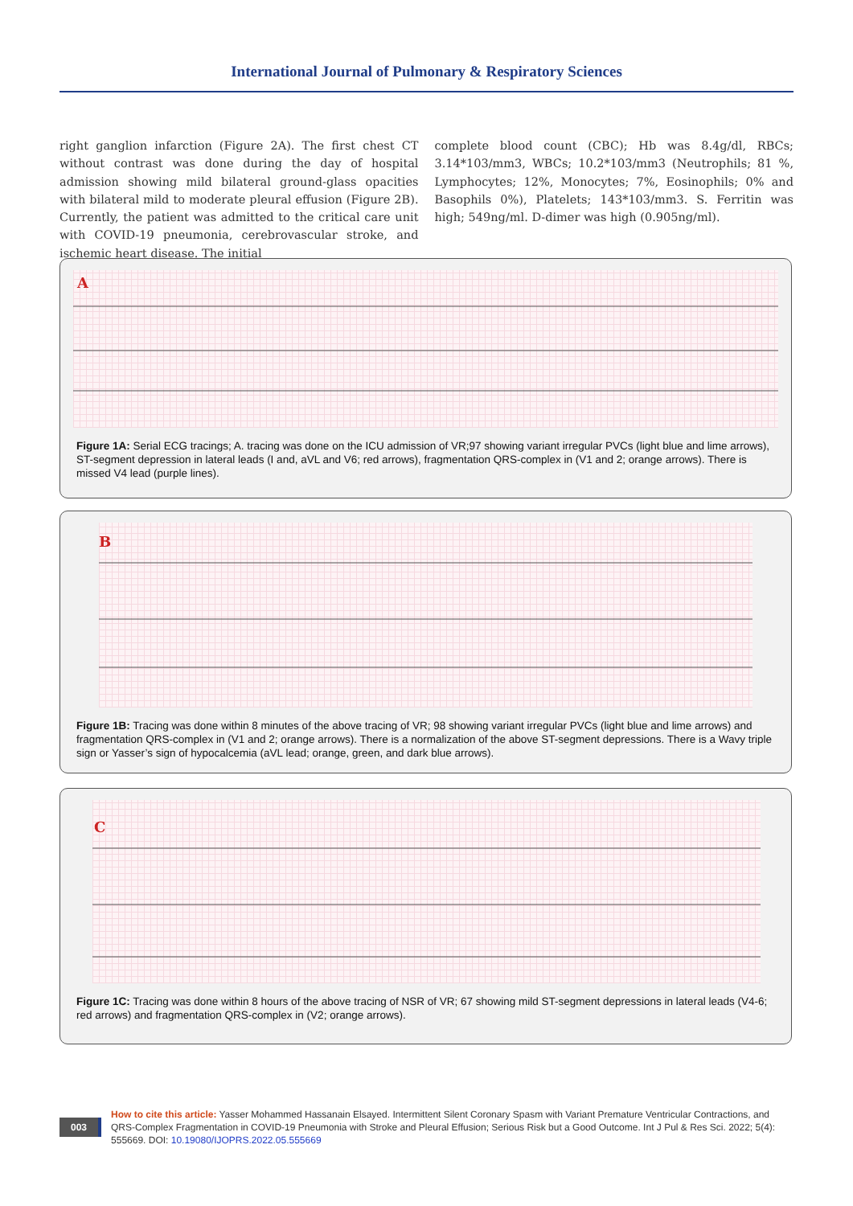International Journal of Pulmonary & Respiratory Sciences
right ganglion infarction (Figure 2A). The first chest CT without contrast was done during the day of hospital admission showing mild bilateral ground-glass opacities with bilateral mild to moderate pleural effusion (Figure 2B). Currently, the patient was admitted to the critical care unit with COVID-19 pneumonia, cerebrovascular stroke, and ischemic heart disease. The initial
complete blood count (CBC); Hb was 8.4g/dl, RBCs; 3.14*103/mm3, WBCs; 10.2*103/mm3 (Neutrophils; 81 %, Lymphocytes; 12%, Monocytes; 7%, Eosinophils; 0% and Basophils 0%), Platelets; 143*103/mm3. S. Ferritin was high; 549ng/ml. D-dimer was high (0.905ng/ml).
A
Figure 1A: Serial ECG tracings; A. tracing was done on the ICU admission of VR;97 showing variant irregular PVCs (light blue and lime arrows), ST-segment depression in lateral leads (I and, aVL and V6; red arrows), fragmentation QRS-complex in (V1 and 2; orange arrows). There is missed V4 lead (purple lines).
B
Figure 1B: Tracing was done within 8 minutes of the above tracing of VR; 98 showing variant irregular PVCs (light blue and lime arrows) and fragmentation QRS-complex in (V1 and 2; orange arrows). There is a normalization of the above ST-segment depressions. There is a Wavy triple sign or Yasser’s sign of hypocalcemia (aVL lead; orange, green, and dark blue arrows).
C
Figure 1C: Tracing was done within 8 hours of the above tracing of NSR of VR; 67 showing mild ST-segment depressions in lateral leads (V4-6; red arrows) and fragmentation QRS-complex in (V2; orange arrows).
003
How to cite this article: Yasser Mohammed Hassanain Elsayed. Intermittent Silent Coronary Spasm with Variant Premature Ventricular Contractions, and QRS-Complex Fragmentation in COVID-19 Pneumonia with Stroke and Pleural Effusion; Serious Risk but a Good Outcome. Int J Pul & Res Sci. 2022; 5(4): 555669. DOI: 10.19080/IJOPRS.2022.05.555669